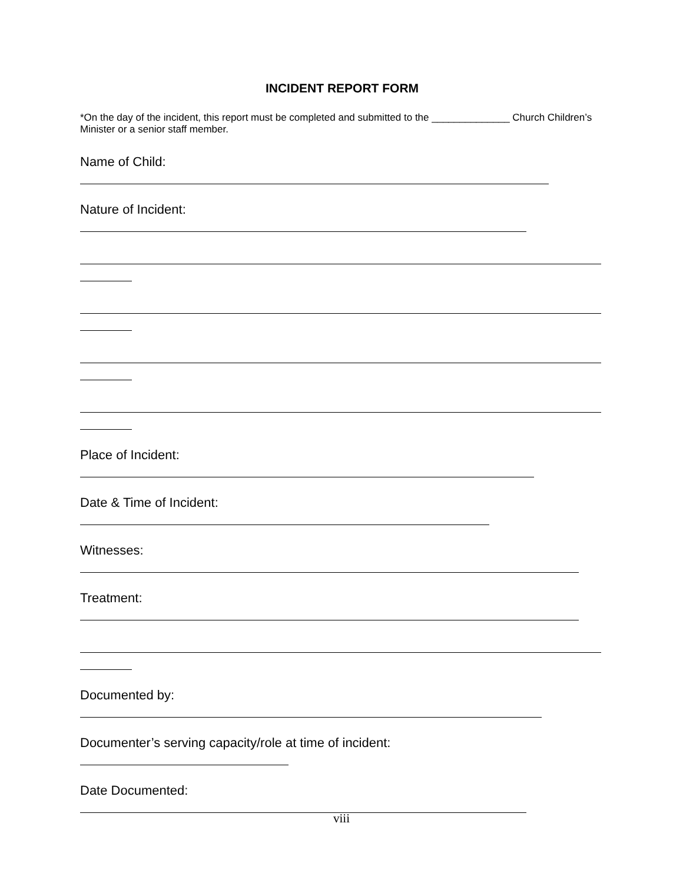INCIDENT REPORT FORM
*On the day of the incident, this report must be completed and submitted to the ______________ Church Children’s Minister or a senior staff member.
Name of Child:
Nature of Incident:
Place of Incident:
Date & Time of Incident:
Witnesses:
Treatment:
Documented by:
Documenter’s serving capacity/role at time of incident:
Date Documented:
viii